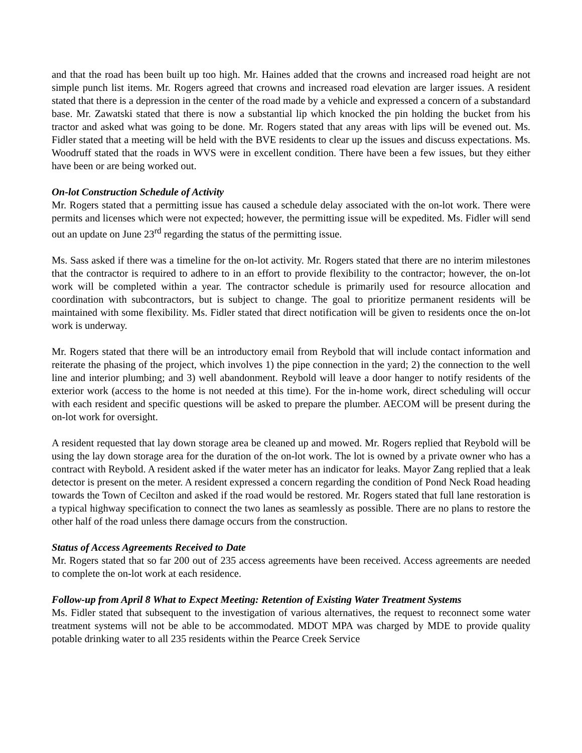and that the road has been built up too high. Mr. Haines added that the crowns and increased road height are not simple punch list items. Mr. Rogers agreed that crowns and increased road elevation are larger issues. A resident stated that there is a depression in the center of the road made by a vehicle and expressed a concern of a substandard base. Mr. Zawatski stated that there is now a substantial lip which knocked the pin holding the bucket from his tractor and asked what was going to be done. Mr. Rogers stated that any areas with lips will be evened out. Ms. Fidler stated that a meeting will be held with the BVE residents to clear up the issues and discuss expectations. Ms. Woodruff stated that the roads in WVS were in excellent condition. There have been a few issues, but they either have been or are being worked out.
On-lot Construction Schedule of Activity
Mr. Rogers stated that a permitting issue has caused a schedule delay associated with the on-lot work. There were permits and licenses which were not expected; however, the permitting issue will be expedited. Ms. Fidler will send out an update on June 23<sup>rd</sup> regarding the status of the permitting issue.
Ms. Sass asked if there was a timeline for the on-lot activity. Mr. Rogers stated that there are no interim milestones that the contractor is required to adhere to in an effort to provide flexibility to the contractor; however, the on-lot work will be completed within a year. The contractor schedule is primarily used for resource allocation and coordination with subcontractors, but is subject to change. The goal to prioritize permanent residents will be maintained with some flexibility. Ms. Fidler stated that direct notification will be given to residents once the on-lot work is underway.
Mr. Rogers stated that there will be an introductory email from Reybold that will include contact information and reiterate the phasing of the project, which involves 1) the pipe connection in the yard; 2) the connection to the well line and interior plumbing; and 3) well abandonment. Reybold will leave a door hanger to notify residents of the exterior work (access to the home is not needed at this time). For the in-home work, direct scheduling will occur with each resident and specific questions will be asked to prepare the plumber. AECOM will be present during the on-lot work for oversight.
A resident requested that lay down storage area be cleaned up and mowed. Mr. Rogers replied that Reybold will be using the lay down storage area for the duration of the on-lot work. The lot is owned by a private owner who has a contract with Reybold. A resident asked if the water meter has an indicator for leaks. Mayor Zang replied that a leak detector is present on the meter. A resident expressed a concern regarding the condition of Pond Neck Road heading towards the Town of Cecilton and asked if the road would be restored. Mr. Rogers stated that full lane restoration is a typical highway specification to connect the two lanes as seamlessly as possible. There are no plans to restore the other half of the road unless there damage occurs from the construction.
Status of Access Agreements Received to Date
Mr. Rogers stated that so far 200 out of 235 access agreements have been received. Access agreements are needed to complete the on-lot work at each residence.
Follow-up from April 8 What to Expect Meeting: Retention of Existing Water Treatment Systems
Ms. Fidler stated that subsequent to the investigation of various alternatives, the request to reconnect some water treatment systems will not be able to be accommodated. MDOT MPA was charged by MDE to provide quality potable drinking water to all 235 residents within the Pearce Creek Service